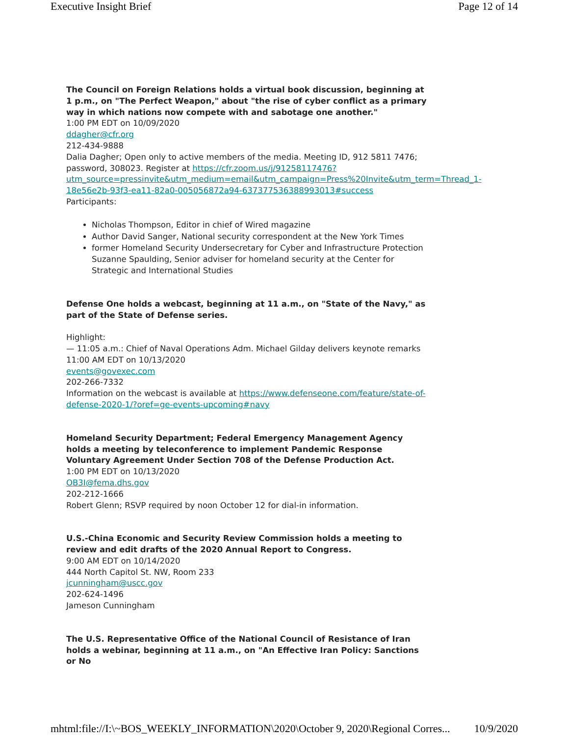Executive Insight Brief Page 12 of 14
The Council on Foreign Relations holds a virtual book discussion, beginning at 1 p.m., on "The Perfect Weapon," about "the rise of cyber conflict as a primary way in which nations now compete with and sabotage one another."
1:00 PM EDT on 10/09/2020
ddagher@cfr.org
212-434-9888
Dalia Dagher; Open only to active members of the media. Meeting ID, 912 5811 7476; password, 308023. Register at https://cfr.zoom.us/j/91258117476?utm_source=pressinvite&utm_medium=email&utm_campaign=Press%20Invite&utm_term=Thread_1-18e56e2b-93f3-ea11-82a0-005056872a94-637377536388993013#success
Participants:
Nicholas Thompson, Editor in chief of Wired magazine
Author David Sanger, National security correspondent at the New York Times
former Homeland Security Undersecretary for Cyber and Infrastructure Protection Suzanne Spaulding, Senior adviser for homeland security at the Center for Strategic and International Studies
Defense One holds a webcast, beginning at 11 a.m., on "State of the Navy," as part of the State of Defense series.
Highlight:
— 11:05 a.m.: Chief of Naval Operations Adm. Michael Gilday delivers keynote remarks
11:00 AM EDT on 10/13/2020
events@govexec.com
202-266-7332
Information on the webcast is available at https://www.defenseone.com/feature/state-of-defense-2020-1/?oref=ge-events-upcoming#navy
Homeland Security Department; Federal Emergency Management Agency holds a meeting by teleconference to implement Pandemic Response Voluntary Agreement Under Section 708 of the Defense Production Act.
1:00 PM EDT on 10/13/2020
OB3I@fema.dhs.gov
202-212-1666
Robert Glenn; RSVP required by noon October 12 for dial-in information.
U.S.-China Economic and Security Review Commission holds a meeting to review and edit drafts of the 2020 Annual Report to Congress.
9:00 AM EDT on 10/14/2020
444 North Capitol St. NW, Room 233
jcunningham@uscc.gov
202-624-1496
Jameson Cunningham
The U.S. Representative Office of the National Council of Resistance of Iran holds a webinar, beginning at 11 a.m., on "An Effective Iran Policy: Sanctions or No
mhtml:file://I:\~BOS_WEEKLY_INFORMATION\2020\October 9, 2020\Regional Corres... 10/9/2020